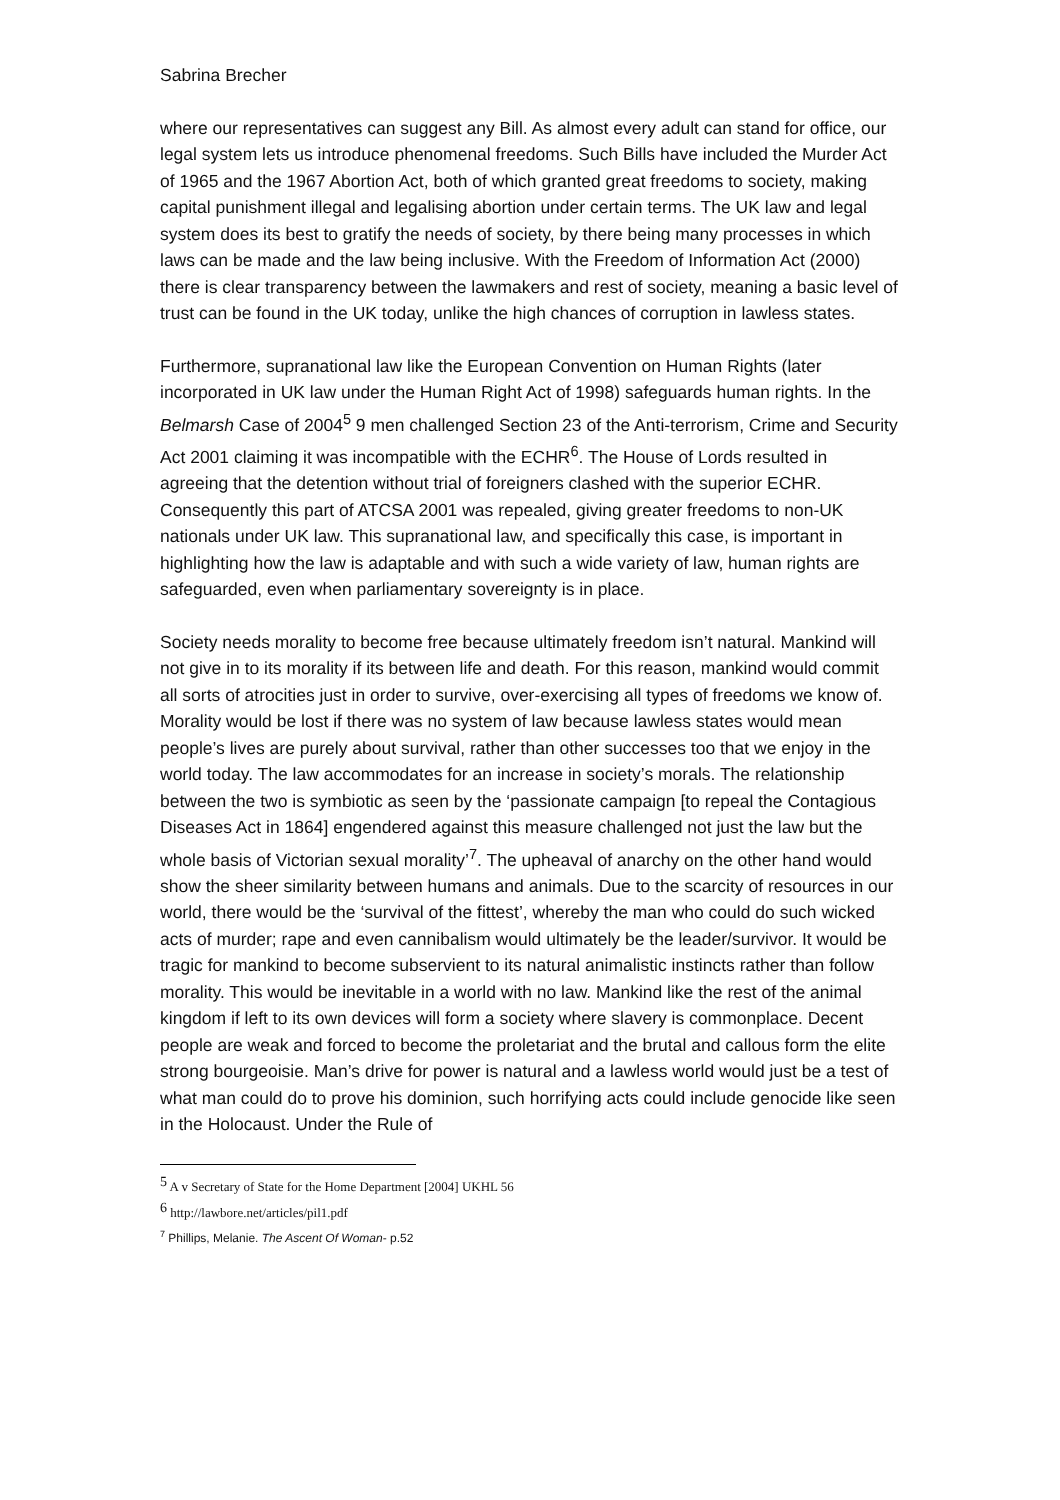Sabrina Brecher
where our representatives can suggest any Bill. As almost every adult can stand for office, our legal system lets us introduce phenomenal freedoms. Such Bills have included the Murder Act of 1965 and the 1967 Abortion Act, both of which granted great freedoms to society, making capital punishment illegal and legalising abortion under certain terms. The UK law and legal system does its best to gratify the needs of society, by there being many processes in which laws can be made and the law being inclusive. With the Freedom of Information Act (2000) there is clear transparency between the lawmakers and rest of society, meaning a basic level of trust can be found in the UK today, unlike the high chances of corruption in lawless states.
Furthermore, supranational law like the European Convention on Human Rights (later incorporated in UK law under the Human Right Act of 1998) safeguards human rights. In the Belmarsh Case of 2004<sup>5</sup> 9 men challenged Section 23 of the Anti-terrorism, Crime and Security Act 2001 claiming it was incompatible with the ECHR<sup>6</sup>. The House of Lords resulted in agreeing that the detention without trial of foreigners clashed with the superior ECHR. Consequently this part of ATCSA 2001 was repealed, giving greater freedoms to non-UK nationals under UK law. This supranational law, and specifically this case, is important in highlighting how the law is adaptable and with such a wide variety of law, human rights are safeguarded, even when parliamentary sovereignty is in place.
Society needs morality to become free because ultimately freedom isn’t natural. Mankind will not give in to its morality if its between life and death. For this reason, mankind would commit all sorts of atrocities just in order to survive, over-exercising all types of freedoms we know of. Morality would be lost if there was no system of law because lawless states would mean people’s lives are purely about survival, rather than other successes too that we enjoy in the world today. The law accommodates for an increase in society’s morals. The relationship between the two is symbiotic as seen by the ‘passionate campaign [to repeal the Contagious Diseases Act in 1864] engendered against this measure challenged not just the law but the whole basis of Victorian sexual morality’<sup>7</sup>. The upheaval of anarchy on the other hand would show the sheer similarity between humans and animals. Due to the scarcity of resources in our world, there would be the ‘survival of the fittest’, whereby the man who could do such wicked acts of murder; rape and even cannibalism would ultimately be the leader/survivor. It would be tragic for mankind to become subservient to its natural animalistic instincts rather than follow morality. This would be inevitable in a world with no law. Mankind like the rest of the animal kingdom if left to its own devices will form a society where slavery is commonplace. Decent people are weak and forced to become the proletariat and the brutal and callous form the elite strong bourgeoisie. Man’s drive for power is natural and a lawless world would just be a test of what man could do to prove his dominion, such horrifying acts could include genocide like seen in the Holocaust. Under the Rule of
<sup>5</sup> A v Secretary of State for the Home Department [2004] UKHL 56
<sup>6</sup> http://lawbore.net/articles/pil1.pdf
<sup>7</sup> Phillips, Melanie. The Ascent Of Woman- p.52